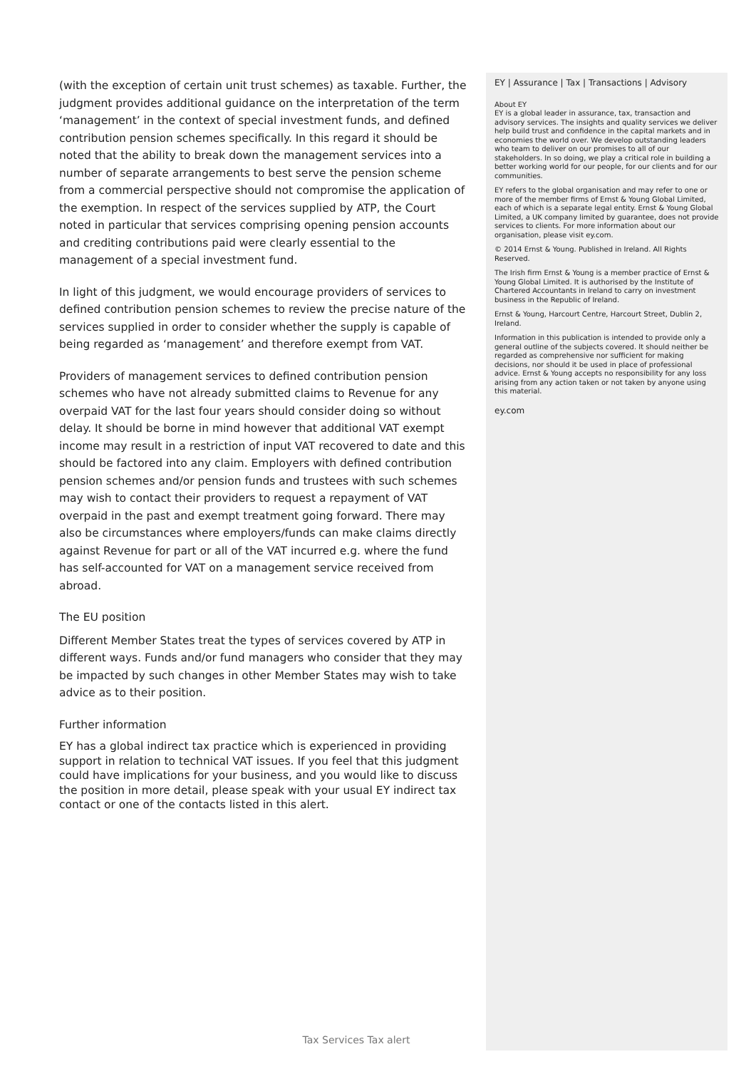(with the exception of certain unit trust schemes) as taxable. Further, the judgment provides additional guidance on the interpretation of the term ‘management’ in the context of special investment funds, and defined contribution pension schemes specifically. In this regard it should be noted that the ability to break down the management services into a number of separate arrangements to best serve the pension scheme from a commercial perspective should not compromise the application of the exemption. In respect of the services supplied by ATP, the Court noted in particular that services comprising opening pension accounts and crediting contributions paid were clearly essential to the management of a special investment fund.
In light of this judgment, we would encourage providers of services to defined contribution pension schemes to review the precise nature of the services supplied in order to consider whether the supply is capable of being regarded as ‘management’ and therefore exempt from VAT.
Providers of management services to defined contribution pension schemes who have not already submitted claims to Revenue for any overpaid VAT for the last four years should consider doing so without delay. It should be borne in mind however that additional VAT exempt income may result in a restriction of input VAT recovered to date and this should be factored into any claim. Employers with defined contribution pension schemes and/or pension funds and trustees with such schemes may wish to contact their providers to request a repayment of VAT overpaid in the past and exempt treatment going forward. There may also be circumstances where employers/funds can make claims directly against Revenue for part or all of the VAT incurred e.g. where the fund has self-accounted for VAT on a management service received from abroad.
The EU position
Different Member States treat the types of services covered by ATP in different ways. Funds and/or fund managers who consider that they may be impacted by such changes in other Member States may wish to take advice as to their position.
Further information
EY has a global indirect tax practice which is experienced in providing support in relation to technical VAT issues. If you feel that this judgment could have implications for your business, and you would like to discuss the position in more detail, please speak with your usual EY indirect tax contact or one of the contacts listed in this alert.
EY | Assurance | Tax | Transactions | Advisory
About EY
EY is a global leader in assurance, tax, transaction and advisory services. The insights and quality services we deliver help build trust and confidence in the capital markets and in economies the world over. We develop outstanding leaders who team to deliver on our promises to all of our stakeholders. In so doing, we play a critical role in building a better working world for our people, for our clients and for our communities.
EY refers to the global organisation and may refer to one or more of the member firms of Ernst & Young Global Limited, each of which is a separate legal entity. Ernst & Young Global Limited, a UK company limited by guarantee, does not provide services to clients. For more information about our organisation, please visit ey.com.
© 2014 Ernst & Young. Published in Ireland. All Rights Reserved.
The Irish firm Ernst & Young is a member practice of Ernst & Young Global Limited. It is authorised by the Institute of Chartered Accountants in Ireland to carry on investment business in the Republic of Ireland.
Ernst & Young, Harcourt Centre, Harcourt Street, Dublin 2, Ireland.
Information in this publication is intended to provide only a general outline of the subjects covered. It should neither be regarded as comprehensive nor sufficient for making decisions, nor should it be used in place of professional advice. Ernst & Young accepts no responsibility for any loss arising from any action taken or not taken by anyone using this material.
ey.com
Tax Services Tax alert